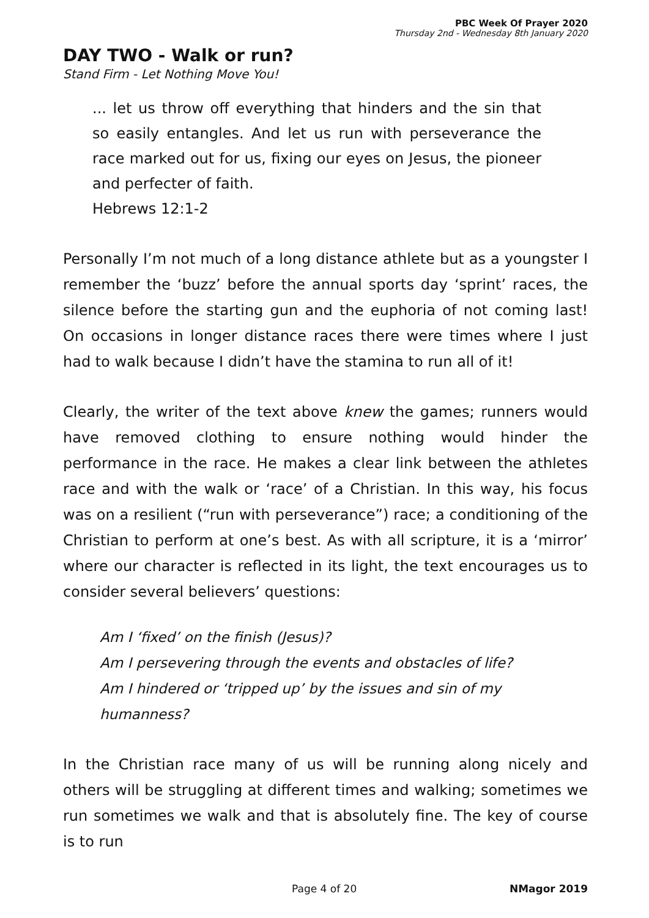PBC Week Of Prayer 2020
Thursday 2nd - Wednesday 8th January 2020
DAY TWO - Walk or run?
Stand Firm - Let Nothing Move You!
... let us throw off everything that hinders and the sin that so easily entangles. And let us run with perseverance the race marked out for us, fixing our eyes on Jesus, the pioneer and perfecter of faith.
Hebrews 12:1-2
Personally I’m not much of a long distance athlete but as a youngster I remember the ‘buzz’ before the annual sports day ‘sprint’ races, the silence before the starting gun and the euphoria of not coming last! On occasions in longer distance races there were times where I just had to walk because I didn’t have the stamina to run all of it!
Clearly, the writer of the text above knew the games; runners would have removed clothing to ensure nothing would hinder the performance in the race. He makes a clear link between the athletes race and with the walk or ‘race’ of a Christian. In this way, his focus was on a resilient (“run with perseverance”) race; a conditioning of the Christian to perform at one’s best. As with all scripture, it is a ‘mirror’ where our character is reflected in its light, the text encourages us to consider several believers’ questions:
Am I ‘fixed’ on the finish (Jesus)?
Am I persevering through the events and obstacles of life?
Am I hindered or ‘tripped up’ by the issues and sin of my humanness?
In the Christian race many of us will be running along nicely and others will be struggling at different times and walking; sometimes we run sometimes we walk and that is absolutely fine. The key of course is to run
Page 4 of 20 NMagor 2019